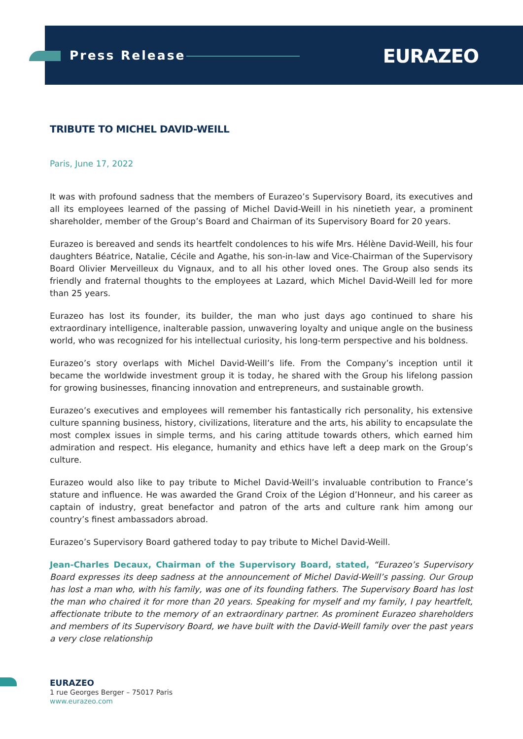Press Release EURAZEO
TRIBUTE TO MICHEL DAVID-WEILL
Paris, June 17, 2022
It was with profound sadness that the members of Eurazeo’s Supervisory Board, its executives and all its employees learned of the passing of Michel David-Weill in his ninetieth year, a prominent shareholder, member of the Group’s Board and Chairman of its Supervisory Board for 20 years.
Eurazeo is bereaved and sends its heartfelt condolences to his wife Mrs. Hélène David-Weill, his four daughters Béatrice, Natalie, Cécile and Agathe, his son-in-law and Vice-Chairman of the Supervisory Board Olivier Merveilleux du Vignaux, and to all his other loved ones. The Group also sends its friendly and fraternal thoughts to the employees at Lazard, which Michel David-Weill led for more than 25 years.
Eurazeo has lost its founder, its builder, the man who just days ago continued to share his extraordinary intelligence, inalterable passion, unwavering loyalty and unique angle on the business world, who was recognized for his intellectual curiosity, his long-term perspective and his boldness.
Eurazeo’s story overlaps with Michel David-Weill’s life. From the Company’s inception until it became the worldwide investment group it is today, he shared with the Group his lifelong passion for growing businesses, financing innovation and entrepreneurs, and sustainable growth.
Eurazeo’s executives and employees will remember his fantastically rich personality, his extensive culture spanning business, history, civilizations, literature and the arts, his ability to encapsulate the most complex issues in simple terms, and his caring attitude towards others, which earned him admiration and respect. His elegance, humanity and ethics have left a deep mark on the Group’s culture.
Eurazeo would also like to pay tribute to Michel David-Weill’s invaluable contribution to France’s stature and influence. He was awarded the Grand Croix of the Légion d’Honneur, and his career as captain of industry, great benefactor and patron of the arts and culture rank him among our country’s finest ambassadors abroad.
Eurazeo’s Supervisory Board gathered today to pay tribute to Michel David-Weill.
Jean-Charles Decaux, Chairman of the Supervisory Board, stated, “Eurazeo’s Supervisory Board expresses its deep sadness at the announcement of Michel David-Weill’s passing. Our Group has lost a man who, with his family, was one of its founding fathers. The Supervisory Board has lost the man who chaired it for more than 20 years. Speaking for myself and my family, I pay heartfelt, affectionate tribute to the memory of an extraordinary partner. As prominent Eurazeo shareholders and members of its Supervisory Board, we have built with the David-Weill family over the past years a very close relationship
EURAZEO
1 rue Georges Berger – 75017 Paris
www.eurazeo.com